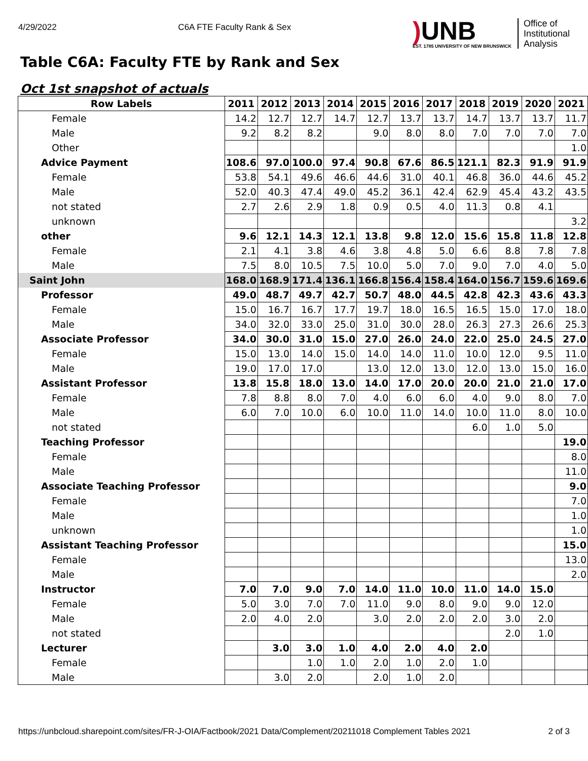4/29/2022 C6A FTE Faculty Rank & Sex
) UNB
EST. 1785 UNIVERSITY OF NEW BRUNSWICK
Office of
Institutional
Analysis
Table C6A: Faculty FTE by Rank and Sex
Oct 1st snapshot of actuals
| Row Labels | 2011 | 2012 | 2013 | 2014 | 2015 | 2016 | 2017 | 2018 | 2019 | 2020 | 2021 |
| --- | --- | --- | --- | --- | --- | --- | --- | --- | --- | --- | --- |
| Female | 14.2 | 12.7 | 12.7 | 14.7 | 12.7 | 13.7 | 13.7 | 14.7 | 13.7 | 13.7 | 11.7 |
| Male | 9.2 | 8.2 | 8.2 | | 9.0 | 8.0 | 8.0 | 7.0 | 7.0 | 7.0 | 7.0 |
| Other | | | | | | | | | | | 1.0 |
| Advice Payment | 108.6 | 97.0 | 100.0 | 97.4 | 90.8 | 67.6 | 86.5 | 121.1 | 82.3 | 91.9 | 91.9 |
| Female | 53.8 | 54.1 | 49.6 | 46.6 | 44.6 | 31.0 | 40.1 | 46.8 | 36.0 | 44.6 | 45.2 |
| Male | 52.0 | 40.3 | 47.4 | 49.0 | 45.2 | 36.1 | 42.4 | 62.9 | 45.4 | 43.2 | 43.5 |
| not stated | 2.7 | 2.6 | 2.9 | 1.8 | 0.9 | 0.5 | 4.0 | 11.3 | 0.8 | 4.1 | |
| unknown | | | | | | | | | | | 3.2 |
| other | 9.6 | 12.1 | 14.3 | 12.1 | 13.8 | 9.8 | 12.0 | 15.6 | 15.8 | 11.8 | 12.8 |
| Female | 2.1 | 4.1 | 3.8 | 4.6 | 3.8 | 4.8 | 5.0 | 6.6 | 8.8 | 7.8 | 7.8 |
| Male | 7.5 | 8.0 | 10.5 | 7.5 | 10.0 | 5.0 | 7.0 | 9.0 | 7.0 | 4.0 | 5.0 |
| Saint John | 168.0 | 168.9 | 171.4 | 136.1 | 166.8 | 156.4 | 158.4 | 164.0 | 156.7 | 159.6 | 169.6 |
| Professor | 49.0 | 48.7 | 49.7 | 42.7 | 50.7 | 48.0 | 44.5 | 42.8 | 42.3 | 43.6 | 43.3 |
| Female | 15.0 | 16.7 | 16.7 | 17.7 | 19.7 | 18.0 | 16.5 | 16.5 | 15.0 | 17.0 | 18.0 |
| Male | 34.0 | 32.0 | 33.0 | 25.0 | 31.0 | 30.0 | 28.0 | 26.3 | 27.3 | 26.6 | 25.3 |
| Associate Professor | 34.0 | 30.0 | 31.0 | 15.0 | 27.0 | 26.0 | 24.0 | 22.0 | 25.0 | 24.5 | 27.0 |
| Female | 15.0 | 13.0 | 14.0 | 15.0 | 14.0 | 14.0 | 11.0 | 10.0 | 12.0 | 9.5 | 11.0 |
| Male | 19.0 | 17.0 | 17.0 | | 13.0 | 12.0 | 13.0 | 12.0 | 13.0 | 15.0 | 16.0 |
| Assistant Professor | 13.8 | 15.8 | 18.0 | 13.0 | 14.0 | 17.0 | 20.0 | 20.0 | 21.0 | 21.0 | 17.0 |
| Female | 7.8 | 8.8 | 8.0 | 7.0 | 4.0 | 6.0 | 6.0 | 4.0 | 9.0 | 8.0 | 7.0 |
| Male | 6.0 | 7.0 | 10.0 | 6.0 | 10.0 | 11.0 | 14.0 | 10.0 | 11.0 | 8.0 | 10.0 |
| not stated | | | | | | | | 6.0 | 1.0 | 5.0 | |
| Teaching Professor | | | | | | | | | | | 19.0 |
| Female | | | | | | | | | | | 8.0 |
| Male | | | | | | | | | | | 11.0 |
| Associate Teaching Professor | | | | | | | | | | | 9.0 |
| Female | | | | | | | | | | | 7.0 |
| Male | | | | | | | | | | | 1.0 |
| unknown | | | | | | | | | | | 1.0 |
| Assistant Teaching Professor | | | | | | | | | | | 15.0 |
| Female | | | | | | | | | | | 13.0 |
| Male | | | | | | | | | | | 2.0 |
| Instructor | 7.0 | 7.0 | 9.0 | 7.0 | 14.0 | 11.0 | 10.0 | 11.0 | 14.0 | 15.0 | |
| Female | 5.0 | 3.0 | 7.0 | 7.0 | 11.0 | 9.0 | 8.0 | 9.0 | 9.0 | 12.0 | |
| Male | 2.0 | 4.0 | 2.0 | | 3.0 | 2.0 | 2.0 | 2.0 | 3.0 | 2.0 | |
| not stated | | | | | | | | | 2.0 | 1.0 | |
| Lecturer | | 3.0 | 3.0 | 1.0 | 4.0 | 2.0 | 4.0 | 2.0 | | | |
| Female | | | 1.0 | 1.0 | 2.0 | 1.0 | 2.0 | 1.0 | | | |
| Male | | 3.0 | 2.0 | | 2.0 | 1.0 | 2.0 | | | | |
https://unbcloud.sharepoint.com/sites/FR-J-OIA/Factbook/2021 Data/Complement/20211018 Complement Tables 2021 2 of 3